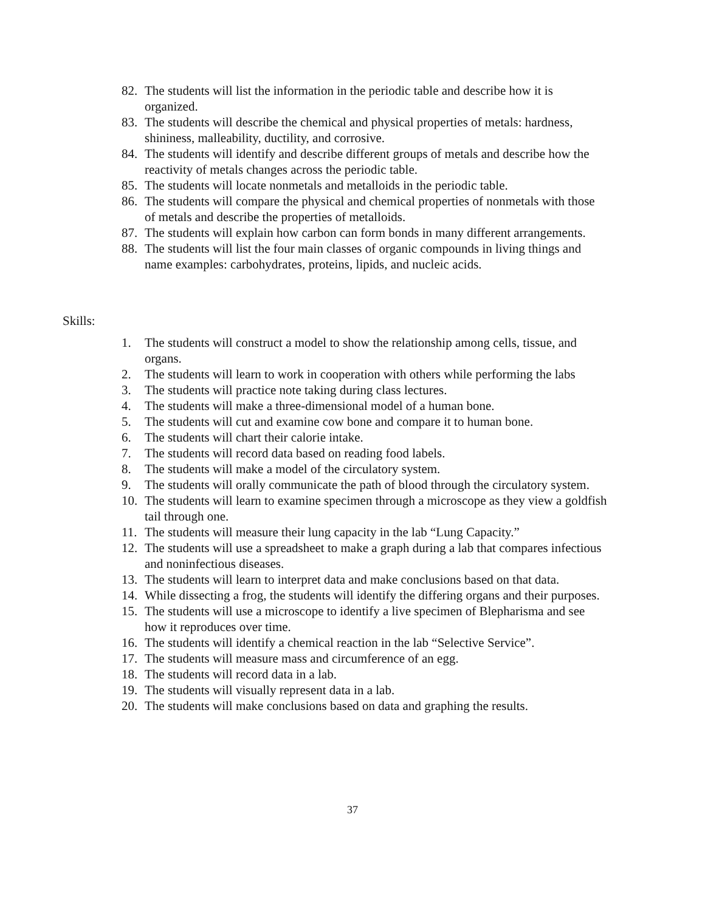82. The students will list the information in the periodic table and describe how it is organized.
83. The students will describe the chemical and physical properties of metals: hardness, shininess, malleability, ductility, and corrosive.
84. The students will identify and describe different groups of metals and describe how the reactivity of metals changes across the periodic table.
85. The students will locate nonmetals and metalloids in the periodic table.
86. The students will compare the physical and chemical properties of nonmetals with those of metals and describe the properties of metalloids.
87. The students will explain how carbon can form bonds in many different arrangements.
88. The students will list the four main classes of organic compounds in living things and name examples: carbohydrates, proteins, lipids, and nucleic acids.
Skills:
1. The students will construct a model to show the relationship among cells, tissue, and organs.
2. The students will learn to work in cooperation with others while performing the labs
3. The students will practice note taking during class lectures.
4. The students will make a three-dimensional model of a human bone.
5. The students will cut and examine cow bone and compare it to human bone.
6. The students will chart their calorie intake.
7. The students will record data based on reading food labels.
8. The students will make a model of the circulatory system.
9. The students will orally communicate the path of blood through the circulatory system.
10. The students will learn to examine specimen through a microscope as they view a goldfish tail through one.
11. The students will measure their lung capacity in the lab “Lung Capacity.”
12. The students will use a spreadsheet to make a graph during a lab that compares infectious and noninfectious diseases.
13. The students will learn to interpret data and make conclusions based on that data.
14. While dissecting a frog, the students will identify the differing organs and their purposes.
15. The students will use a microscope to identify a live specimen of Blepharisma and see how it reproduces over time.
16. The students will identify a chemical reaction in the lab “Selective Service”.
17. The students will measure mass and circumference of an egg.
18. The students will record data in a lab.
19. The students will visually represent data in a lab.
20. The students will make conclusions based on data and graphing the results.
37